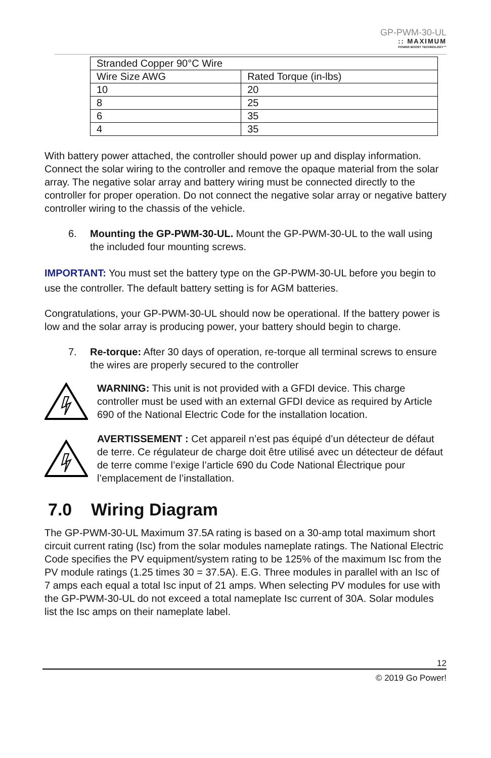GP-PWM-30-UL
:: MAXIMUM
POWER BOOST TECHNOLOGY™
| Stranded Copper 90°C Wire | |
| Wire Size AWG | Rated Torque (in-lbs) |
| 10 | 20 |
| 8 | 25 |
| 6 | 35 |
| 4 | 35 |
With battery power attached, the controller should power up and display information. Connect the solar wiring to the controller and remove the opaque material from the solar array. The negative solar array and battery wiring must be connected directly to the controller for proper operation. Do not connect the negative solar array or negative battery controller wiring to the chassis of the vehicle.
6. Mounting the GP-PWM-30-UL. Mount the GP-PWM-30-UL to the wall using the included four mounting screws.
IMPORTANT: You must set the battery type on the GP-PWM-30-UL before you begin to use the controller. The default battery setting is for AGM batteries.
Congratulations, your GP-PWM-30-UL should now be operational. If the battery power is low and the solar array is producing power, your battery should begin to charge.
7. Re-torque: After 30 days of operation, re-torque all terminal screws to ensure the wires are properly secured to the controller
WARNING: This unit is not provided with a GFDI device. This charge controller must be used with an external GFDI device as required by Article 690 of the National Electric Code for the installation location.
AVERTISSEMENT : Cet appareil n’est pas équipé d’un détecteur de défaut de terre. Ce régulateur de charge doit être utilisé avec un détecteur de défaut de terre comme l’exige l’article 690 du Code National Électrique pour l’emplacement de l’installation.
7.0 Wiring Diagram
The GP-PWM-30-UL Maximum 37.5A rating is based on a 30-amp total maximum short circuit current rating (Isc) from the solar modules nameplate ratings. The National Electric Code specifies the PV equipment/system rating to be 125% of the maximum Isc from the PV module ratings (1.25 times 30 = 37.5A). E.G. Three modules in parallel with an Isc of 7 amps each equal a total Isc input of 21 amps. When selecting PV modules for use with the GP-PWM-30-UL do not exceed a total nameplate Isc current of 30A. Solar modules list the Isc amps on their nameplate label.
12
© 2019 Go Power!